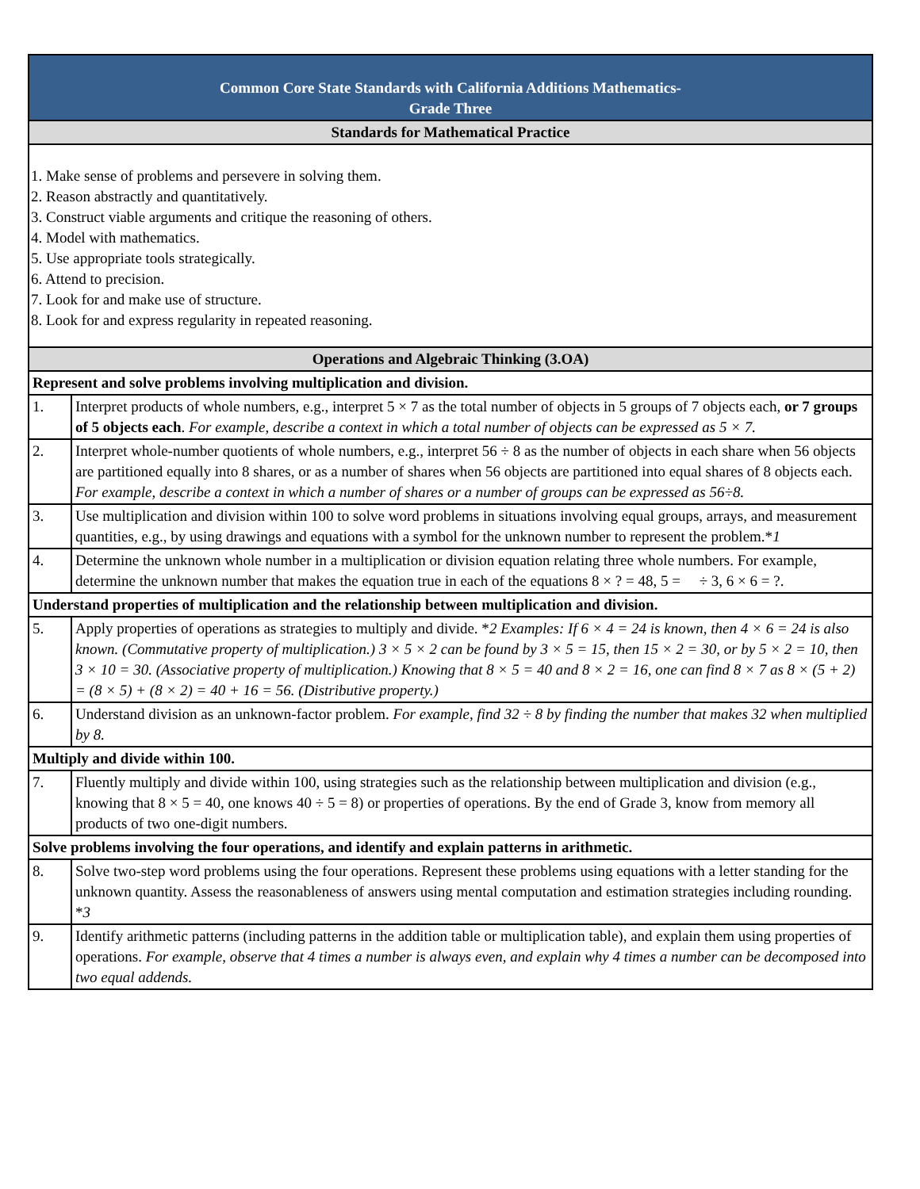| Common Core State Standards with California Additions Mathematics- Grade Three | |
| --- | --- |
| Standards for Mathematical Practice | |
| 1. Make sense of problems and persevere in solving them. 2. Reason abstractly and quantitatively. 3. Construct viable arguments and critique the reasoning of others. 4. Model with mathematics. 5. Use appropriate tools strategically. 6. Attend to precision. 7. Look for and make use of structure. 8. Look for and express regularity in repeated reasoning. | |
| Operations and Algebraic Thinking (3.OA) | |
| Represent and solve problems involving multiplication and division. | |
| 1. | Interpret products of whole numbers, e.g., interpret 5 × 7 as the total number of objects in 5 groups of 7 objects each, or 7 groups of 5 objects each . For example, describe a context in which a total number of objects can be expressed as 5 × 7. |
| 2. | Interpret whole-number quotients of whole numbers, e.g., interpret 56 ÷ 8 as the number of objects in each share when 56 objects are partitioned equally into 8 shares, or as a number of shares when 56 objects are partitioned into equal shares of 8 objects each. For example, describe a context in which a number of shares or a number of groups can be expressed as 56÷8. |
| 3. | Use multiplication and division within 100 to solve word problems in situations involving equal groups, arrays, and measurement quantities, e.g., by using drawings and equations with a symbol for the unknown number to represent the problem.* 1 |
| 4. | Determine the unknown whole number in a multiplication or division equation relating three whole numbers. For example, determine the unknown number that makes the equation true in each of the equations 8 × ? = 48, 5 = ÷ 3, 6 × 6 = ?. |
| Understand properties of multiplication and the relationship between multiplication and division. | |
| 5. | Apply properties of operations as strategies to multiply and divide. * 2 Examples: If 6 × 4 = 24 is known, then 4 × 6 = 24 is also known. (Commutative property of multiplication.) 3 × 5 × 2 can be found by 3 × 5 = 15, then 15 × 2 = 30, or by 5 × 2 = 10, then 3 × 10 = 30. (Associative property of multiplication.) Knowing that 8 × 5 = 40 and 8 × 2 = 16, one can find 8 × 7 as 8 × (5 + 2) = (8 × 5) + (8 × 2) = 40 + 16 = 56. (Distributive property.) |
| 6. | Understand division as an unknown-factor problem. For example, find 32 ÷ 8 by finding the number that makes 32 when multiplied by 8. |
| Multiply and divide within 100. | |
| 7. | Fluently multiply and divide within 100, using strategies such as the relationship between multiplication and division (e.g., knowing that 8 × 5 = 40, one knows 40 ÷ 5 = 8) or properties of operations. By the end of Grade 3, know from memory all products of two one-digit numbers. |
| Solve problems involving the four operations, and identify and explain patterns in arithmetic. | |
| 8. | Solve two-step word problems using the four operations. Represent these problems using equations with a letter standing for the unknown quantity. Assess the reasonableness of answers using mental computation and estimation strategies including rounding. * 3 |
| 9. | Identify arithmetic patterns (including patterns in the addition table or multiplication table), and explain them using properties of operations. For example, observe that 4 times a number is always even, and explain why 4 times a number can be decomposed into two equal addends. |